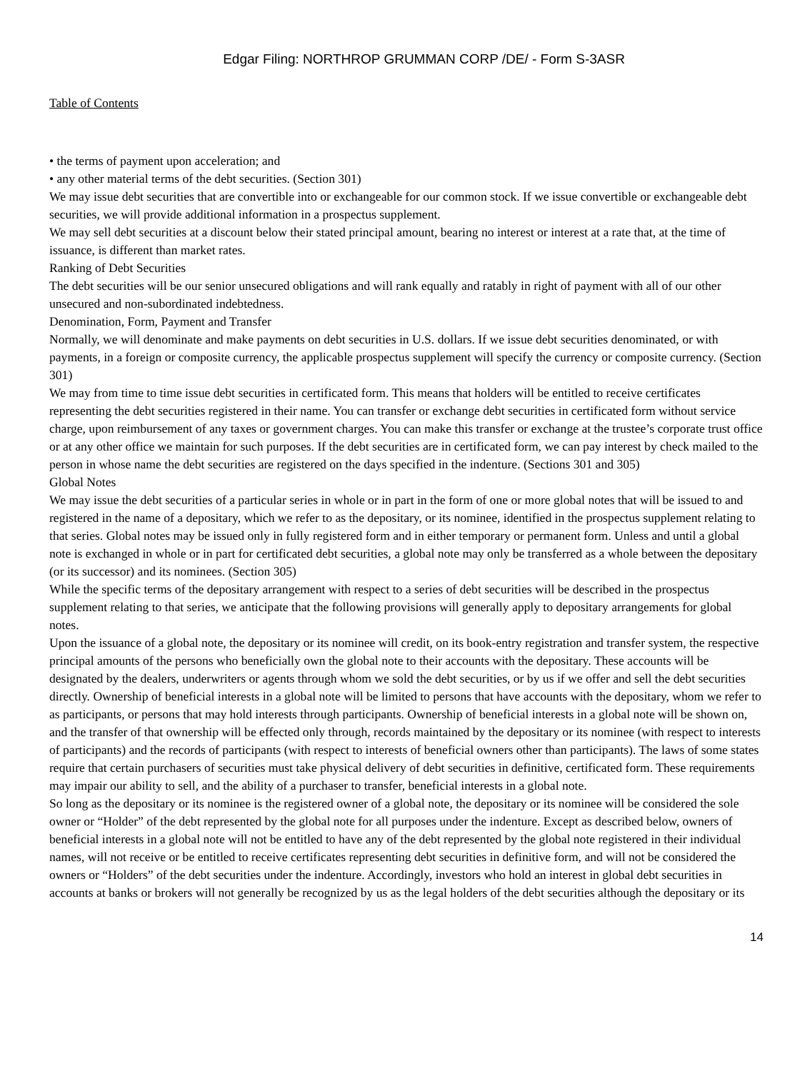Edgar Filing: NORTHROP GRUMMAN CORP /DE/ - Form S-3ASR
Table of Contents
• the terms of payment upon acceleration; and
• any other material terms of the debt securities. (Section 301)
We may issue debt securities that are convertible into or exchangeable for our common stock. If we issue convertible or exchangeable debt securities, we will provide additional information in a prospectus supplement.
We may sell debt securities at a discount below their stated principal amount, bearing no interest or interest at a rate that, at the time of issuance, is different than market rates.
Ranking of Debt Securities
The debt securities will be our senior unsecured obligations and will rank equally and ratably in right of payment with all of our other unsecured and non-subordinated indebtedness.
Denomination, Form, Payment and Transfer
Normally, we will denominate and make payments on debt securities in U.S. dollars. If we issue debt securities denominated, or with payments, in a foreign or composite currency, the applicable prospectus supplement will specify the currency or composite currency. (Section 301)
We may from time to time issue debt securities in certificated form. This means that holders will be entitled to receive certificates representing the debt securities registered in their name. You can transfer or exchange debt securities in certificated form without service charge, upon reimbursement of any taxes or government charges. You can make this transfer or exchange at the trustee’s corporate trust office or at any other office we maintain for such purposes. If the debt securities are in certificated form, we can pay interest by check mailed to the person in whose name the debt securities are registered on the days specified in the indenture. (Sections 301 and 305)
Global Notes
We may issue the debt securities of a particular series in whole or in part in the form of one or more global notes that will be issued to and registered in the name of a depositary, which we refer to as the depositary, or its nominee, identified in the prospectus supplement relating to that series. Global notes may be issued only in fully registered form and in either temporary or permanent form. Unless and until a global note is exchanged in whole or in part for certificated debt securities, a global note may only be transferred as a whole between the depositary (or its successor) and its nominees. (Section 305)
While the specific terms of the depositary arrangement with respect to a series of debt securities will be described in the prospectus supplement relating to that series, we anticipate that the following provisions will generally apply to depositary arrangements for global notes.
Upon the issuance of a global note, the depositary or its nominee will credit, on its book-entry registration and transfer system, the respective principal amounts of the persons who beneficially own the global note to their accounts with the depositary. These accounts will be designated by the dealers, underwriters or agents through whom we sold the debt securities, or by us if we offer and sell the debt securities directly. Ownership of beneficial interests in a global note will be limited to persons that have accounts with the depositary, whom we refer to as participants, or persons that may hold interests through participants. Ownership of beneficial interests in a global note will be shown on, and the transfer of that ownership will be effected only through, records maintained by the depositary or its nominee (with respect to interests of participants) and the records of participants (with respect to interests of beneficial owners other than participants). The laws of some states require that certain purchasers of securities must take physical delivery of debt securities in definitive, certificated form. These requirements may impair our ability to sell, and the ability of a purchaser to transfer, beneficial interests in a global note.
So long as the depositary or its nominee is the registered owner of a global note, the depositary or its nominee will be considered the sole owner or “Holder” of the debt represented by the global note for all purposes under the indenture. Except as described below, owners of beneficial interests in a global note will not be entitled to have any of the debt represented by the global note registered in their individual names, will not receive or be entitled to receive certificates representing debt securities in definitive form, and will not be considered the owners or “Holders” of the debt securities under the indenture. Accordingly, investors who hold an interest in global debt securities in accounts at banks or brokers will not generally be recognized by us as the legal holders of the debt securities although the depositary or its
14